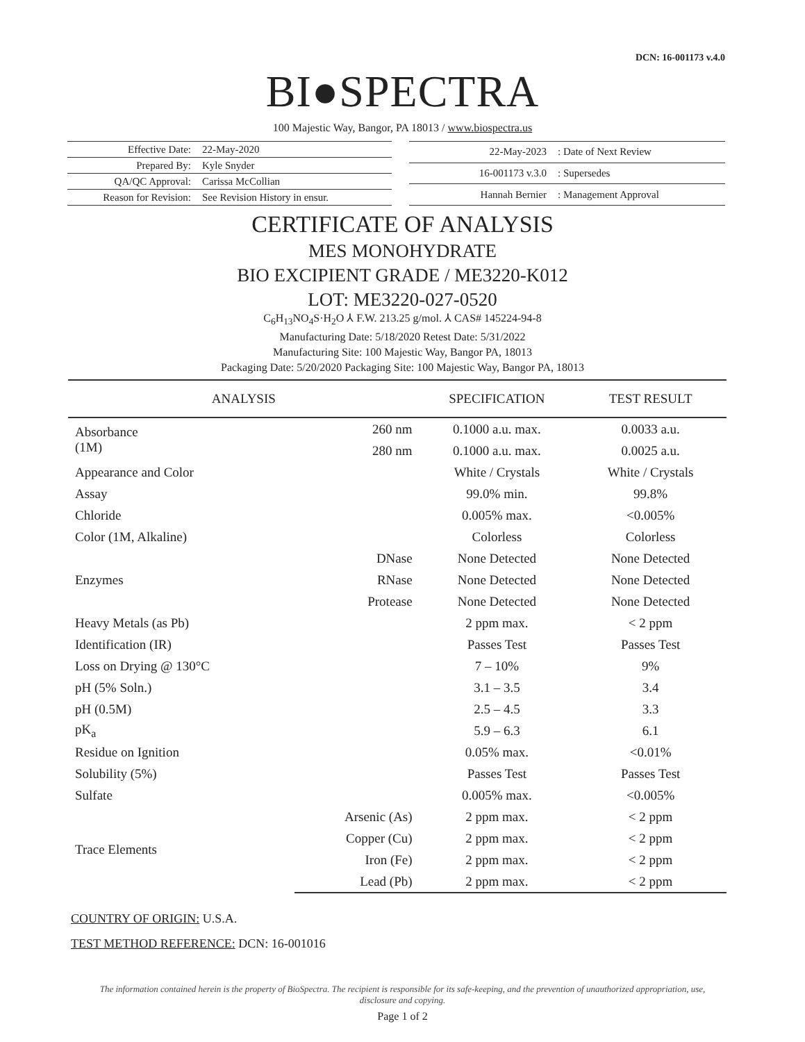DCN: 16-001173 v.4.0
BI●SPECTRA
100 Majestic Way, Bangor, PA 18013 / www.biospectra.us
| Effective Date: | 22-May-2020 |
| Prepared By: | Kyle Snyder |
| QA/QC Approval: | Carissa McCollian |
| Reason for Revision: | See Revision History in ensur. |
| 22-May-2023 | : Date of Next Review |
| 16-001173 v.3.0 | : Supersedes |
| Hannah Bernier | : Management Approval |
CERTIFICATE OF ANALYSIS
MES MONOHYDRATE
BIO EXCIPIENT GRADE / ME3220-K012
LOT: ME3220-027-0520
C<sub>6</sub>H<sub>13</sub>NO<sub>4</sub>S·H<sub>2</sub>O ⅄ F.W. 213.25 g/mol. ⅄ CAS# 145224-94-8
Manufacturing Date: 5/18/2020 Retest Date: 5/31/2022
Manufacturing Site: 100 Majestic Way, Bangor PA, 18013
Packaging Date: 5/20/2020 Packaging Site: 100 Majestic Way, Bangor PA, 18013
| ANALYSIS | | SPECIFICATION | TEST RESULT |
| --- | --- | --- | --- |
| Absorbance (1M) | 260 nm | 0.1000 a.u. max. | 0.0033 a.u. |
| | 280 nm | 0.1000 a.u. max. | 0.0025 a.u. |
| Appearance and Color | | White / Crystals | White / Crystals |
| Assay | | 99.0% min. | 99.8% |
| Chloride | | 0.005% max. | <0.005% |
| Color (1M, Alkaline) | | Colorless | Colorless |
| Enzymes | DNase | None Detected | None Detected |
| | RNase | None Detected | None Detected |
| | Protease | None Detected | None Detected |
| Heavy Metals (as Pb) | | 2 ppm max. | < 2 ppm |
| Identification (IR) | | Passes Test | Passes Test |
| Loss on Drying @ 130°C | | 7 – 10% | 9% |
| pH (5% Soln.) | | 3.1 – 3.5 | 3.4 |
| pH (0.5M) | | 2.5 – 4.5 | 3.3 |
| pK<sub>a</sub> | | 5.9 – 6.3 | 6.1 |
| Residue on Ignition | | 0.05% max. | <0.01% |
| Solubility (5%) | | Passes Test | Passes Test |
| Sulfate | | 0.005% max. | <0.005% |
| Trace Elements | Arsenic (As) | 2 ppm max. | < 2 ppm |
| | Copper (Cu) | 2 ppm max. | < 2 ppm |
| | Iron (Fe) | 2 ppm max. | < 2 ppm |
| | Lead (Pb) | 2 ppm max. | < 2 ppm |
COUNTRY OF ORIGIN: U.S.A.
TEST METHOD REFERENCE: DCN: 16-001016
The information contained herein is the property of BioSpectra. The recipient is responsible for its safe-keeping, and the prevention of unauthorized appropriation, use, disclosure and copying.
Page 1 of 2